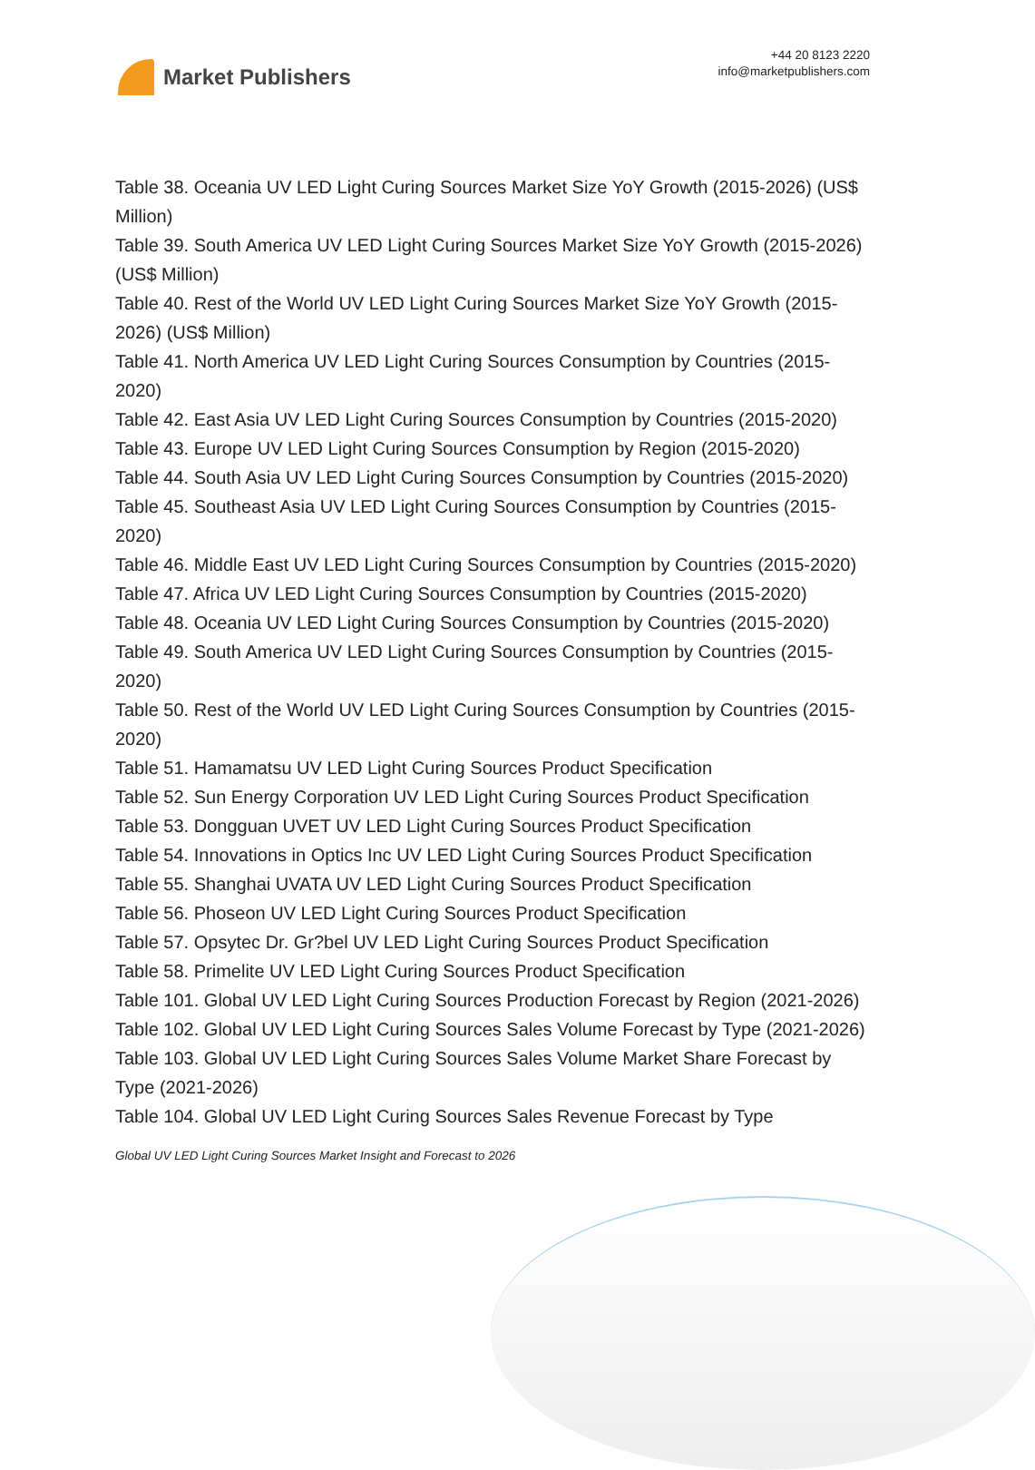Market Publishers
+44 20 8123 2220
info@marketpublishers.com
Table 38. Oceania UV LED Light Curing Sources Market Size YoY Growth (2015-2026) (US$ Million)
Table 39. South America UV LED Light Curing Sources Market Size YoY Growth (2015-2026) (US$ Million)
Table 40. Rest of the World UV LED Light Curing Sources Market Size YoY Growth (2015-2026) (US$ Million)
Table 41. North America UV LED Light Curing Sources Consumption by Countries (2015-2020)
Table 42. East Asia UV LED Light Curing Sources Consumption by Countries (2015-2020)
Table 43. Europe UV LED Light Curing Sources Consumption by Region (2015-2020)
Table 44. South Asia UV LED Light Curing Sources Consumption by Countries (2015-2020)
Table 45. Southeast Asia UV LED Light Curing Sources Consumption by Countries (2015-2020)
Table 46. Middle East UV LED Light Curing Sources Consumption by Countries (2015-2020)
Table 47. Africa UV LED Light Curing Sources Consumption by Countries (2015-2020)
Table 48. Oceania UV LED Light Curing Sources Consumption by Countries (2015-2020)
Table 49. South America UV LED Light Curing Sources Consumption by Countries (2015-2020)
Table 50. Rest of the World UV LED Light Curing Sources Consumption by Countries (2015-2020)
Table 51. Hamamatsu UV LED Light Curing Sources Product Specification
Table 52. Sun Energy Corporation UV LED Light Curing Sources Product Specification
Table 53. Dongguan UVET UV LED Light Curing Sources Product Specification
Table 54. Innovations in Optics Inc UV LED Light Curing Sources Product Specification
Table 55. Shanghai UVATA UV LED Light Curing Sources Product Specification
Table 56. Phoseon UV LED Light Curing Sources Product Specification
Table 57. Opsytec Dr. Gr?bel UV LED Light Curing Sources Product Specification
Table 58. Primelite UV LED Light Curing Sources Product Specification
Table 101. Global UV LED Light Curing Sources Production Forecast by Region (2021-2026)
Table 102. Global UV LED Light Curing Sources Sales Volume Forecast by Type (2021-2026)
Table 103. Global UV LED Light Curing Sources Sales Volume Market Share Forecast by Type (2021-2026)
Table 104. Global UV LED Light Curing Sources Sales Revenue Forecast by Type
Global UV LED Light Curing Sources Market Insight and Forecast to 2026